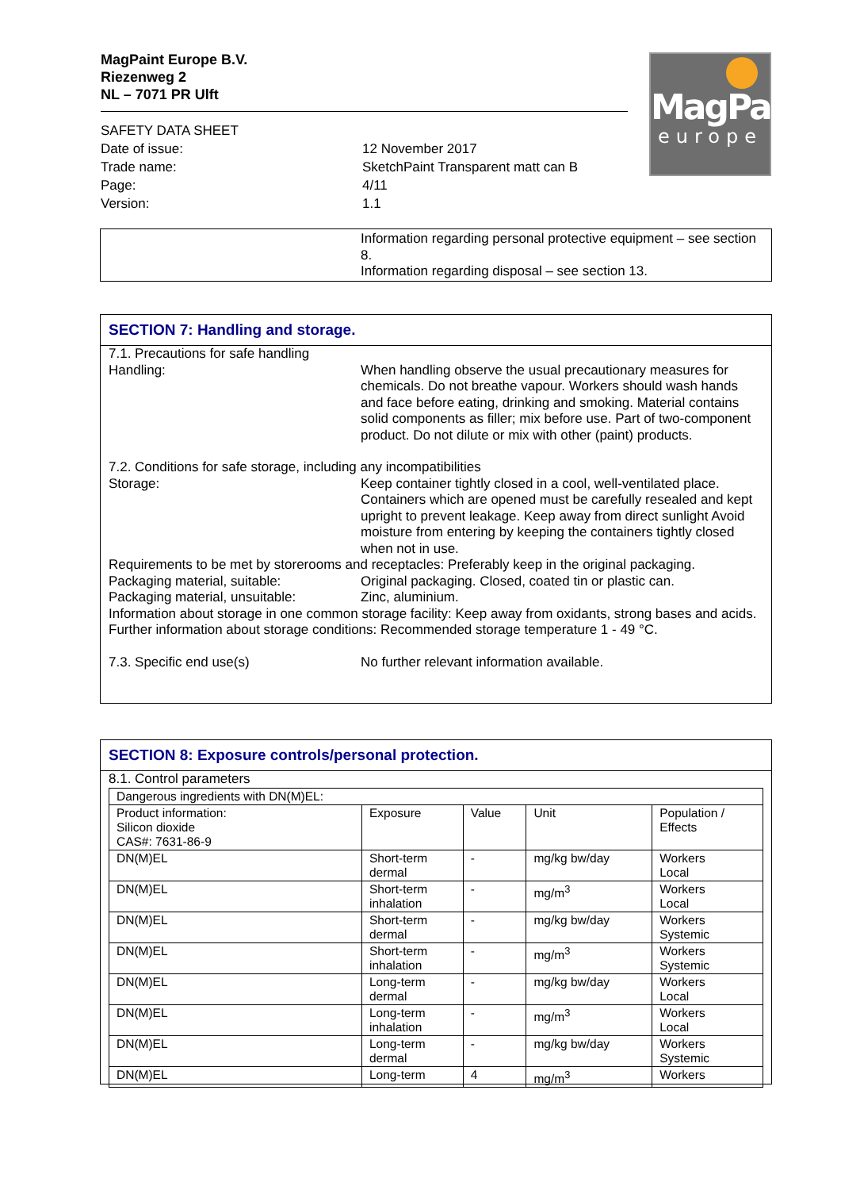MagPaint
europe
MagPaint Europe B.V.
Riezenweg 2
NL – 7071 PR Ulft
SAFETY DATA SHEET
Date of issue:
12 November 2017
Trade name:
SketchPaint Transparent matt can B
Page:
4/11
Version:
1.1
Information regarding personal protective equipment – see section 8.
Information regarding disposal – see section 13.
SECTION 7: Handling and storage.
7.1. Precautions for safe handling
Handling:
When handling observe the usual precautionary measures for chemicals. Do not breathe vapour. Workers should wash hands and face before eating, drinking and smoking. Material contains solid components as filler; mix before use. Part of two-component product. Do not dilute or mix with other (paint) products.
7.2. Conditions for safe storage, including any incompatibilities
Storage:
Keep container tightly closed in a cool, well-ventilated place. Containers which are opened must be carefully resealed and kept upright to prevent leakage. Keep away from direct sunlight Avoid moisture from entering by keeping the containers tightly closed when not in use.
Requirements to be met by storerooms and receptacles: Preferably keep in the original packaging.
Packaging material, suitable:
Original packaging. Closed, coated tin or plastic can.
Packaging material, unsuitable:
Zinc, aluminium.
Information about storage in one common storage facility: Keep away from oxidants, strong bases and acids.
Further information about storage conditions: Recommended storage temperature 1 - 49 °C.
7.3. Specific end use(s)
No further relevant information available.
SECTION 8: Exposure controls/personal protection.
8.1. Control parameters
| Dangerous ingredients with DN(M)EL: | | | | |
| Product information: Silicon dioxide CAS#: 7631-86-9 | Exposure | Value | Unit | Population / Effects |
| DN(M)EL | Short-term dermal | - | mg/kg bw/day | Workers Local |
| DN(M)EL | Short-term inhalation | - | mg/m<sup>3</sup> | Workers Local |
| DN(M)EL | Short-term dermal | - | mg/kg bw/day | Workers Systemic |
| DN(M)EL | Short-term inhalation | - | mg/m<sup>3</sup> | Workers Systemic |
| DN(M)EL | Long-term dermal | - | mg/kg bw/day | Workers Local |
| DN(M)EL | Long-term inhalation | - | mg/m<sup>3</sup> | Workers Local |
| DN(M)EL | Long-term dermal | - | mg/kg bw/day | Workers Systemic |
| DN(M)EL | Long-term | 4 | mg/m<sup>3</sup> | Workers |